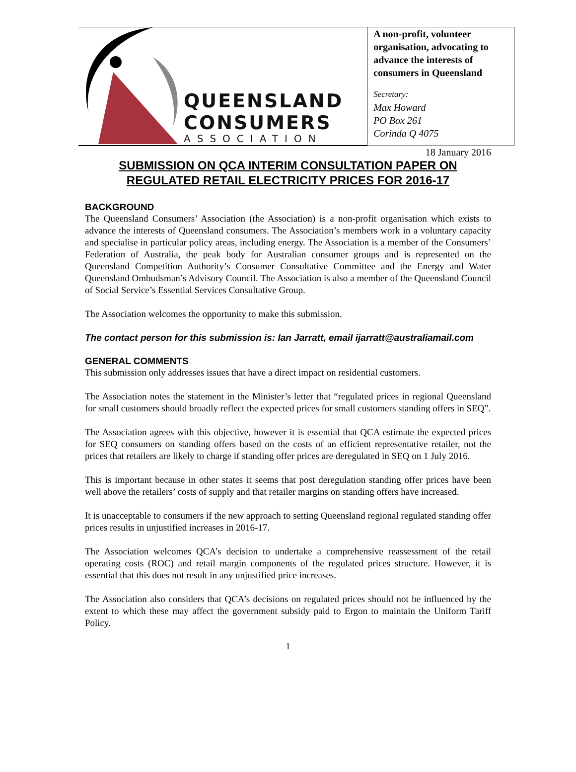QUEENSLAND
CONSUMERS
ASSOCIATION
A non-profit, volunteer organisation, advocating to advance the interests of consumers in Queensland
Secretary:
Max Howard
PO Box 261
Corinda Q 4075
18 January 2016
SUBMISSION ON QCA INTERIM CONSULTATION PAPER ON REGULATED RETAIL ELECTRICITY PRICES FOR 2016-17
BACKGROUND
The Queensland Consumers’ Association (the Association) is a non-profit organisation which exists to advance the interests of Queensland consumers. The Association’s members work in a voluntary capacity and specialise in particular policy areas, including energy. The Association is a member of the Consumers’ Federation of Australia, the peak body for Australian consumer groups and is represented on the Queensland Competition Authority’s Consumer Consultative Committee and the Energy and Water Queensland Ombudsman’s Advisory Council. The Association is also a member of the Queensland Council of Social Service’s Essential Services Consultative Group.
The Association welcomes the opportunity to make this submission.
The contact person for this submission is: Ian Jarratt, email ijarratt@australiamail.com
GENERAL COMMENTS
This submission only addresses issues that have a direct impact on residential customers.
The Association notes the statement in the Minister’s letter that “regulated prices in regional Queensland for small customers should broadly reflect the expected prices for small customers standing offers in SEQ”.
The Association agrees with this objective, however it is essential that QCA estimate the expected prices for SEQ consumers on standing offers based on the costs of an efficient representative retailer, not the prices that retailers are likely to charge if standing offer prices are deregulated in SEQ on 1 July 2016.
This is important because in other states it seems that post deregulation standing offer prices have been well above the retailers’ costs of supply and that retailer margins on standing offers have increased.
It is unacceptable to consumers if the new approach to setting Queensland regional regulated standing offer prices results in unjustified increases in 2016-17.
The Association welcomes QCA’s decision to undertake a comprehensive reassessment of the retail operating costs (ROC) and retail margin components of the regulated prices structure. However, it is essential that this does not result in any unjustified price increases.
The Association also considers that QCA’s decisions on regulated prices should not be influenced by the extent to which these may affect the government subsidy paid to Ergon to maintain the Uniform Tariff Policy.
1